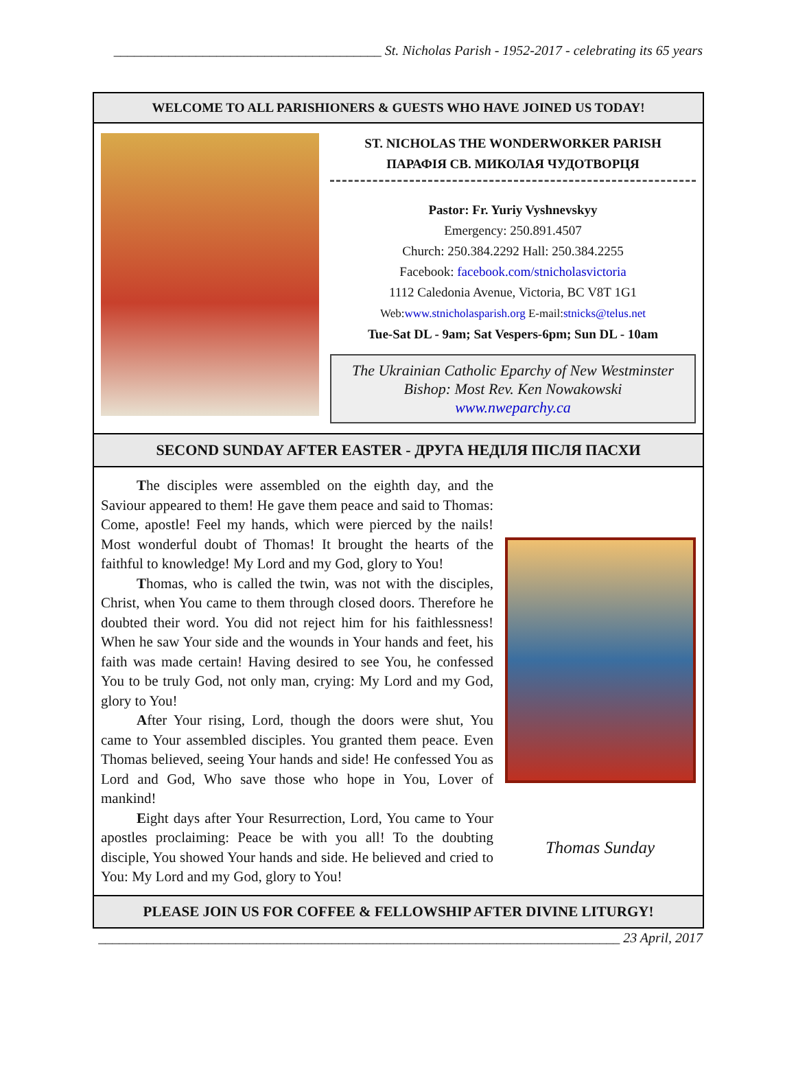_______________________________________ St. Nicholas Parish - 1952-2017 - celebrating its 65 years
WELCOME TO ALL PARISHIONERS & GUESTS WHO HAVE JOINED US TODAY!
ST. NICHOLAS THE WONDERWORKER PARISH
ПАРАФІЯ СВ. МИКОЛАЯ ЧУДОТВОРЦЯ
Pastor: Fr. Yuriy Vyshnevskyy
Emergency: 250.891.4507
Church: 250.384.2292 Hall: 250.384.2255
Facebook: facebook.com/stnicholasvictoria
1112 Caledonia Avenue, Victoria, BC V8T 1G1
Web:www.stnicholasparish.org E-mail:stnicks@telus.net
Tue-Sat DL - 9am; Sat Vespers-6pm; Sun DL - 10am
The Ukrainian Catholic Eparchy of New Westminster
Bishop: Most Rev. Ken Nowakowski
www.nweparchy.ca
SECOND SUNDAY AFTER EASTER - ДРУГА НЕДІЛЯ ПІСЛЯ ПАСХИ
The disciples were assembled on the eighth day, and the Saviour appeared to them! He gave them peace and said to Thomas: Come, apostle! Feel my hands, which were pierced by the nails! Most wonderful doubt of Thomas! It brought the hearts of the faithful to knowledge! My Lord and my God, glory to You!
Thomas, who is called the twin, was not with the disciples, Christ, when You came to them through closed doors. Therefore he doubted their word. You did not reject him for his faithlessness! When he saw Your side and the wounds in Your hands and feet, his faith was made certain! Having desired to see You, he confessed You to be truly God, not only man, crying: My Lord and my God, glory to You!
After Your rising, Lord, though the doors were shut, You came to Your assembled disciples. You granted them peace. Even Thomas believed, seeing Your hands and side! He confessed You as Lord and God, Who save those who hope in You, Lover of mankind!
Eight days after Your Resurrection, Lord, You came to Your apostles proclaiming: Peace be with you all! To the doubting disciple, You showed Your hands and side. He believed and cried to You: My Lord and my God, glory to You!
Thomas Sunday
PLEASE JOIN US FOR COFFEE & FELLOWSHIP AFTER DIVINE LITURGY!
____________________________________________________________________________ 23 April, 2017